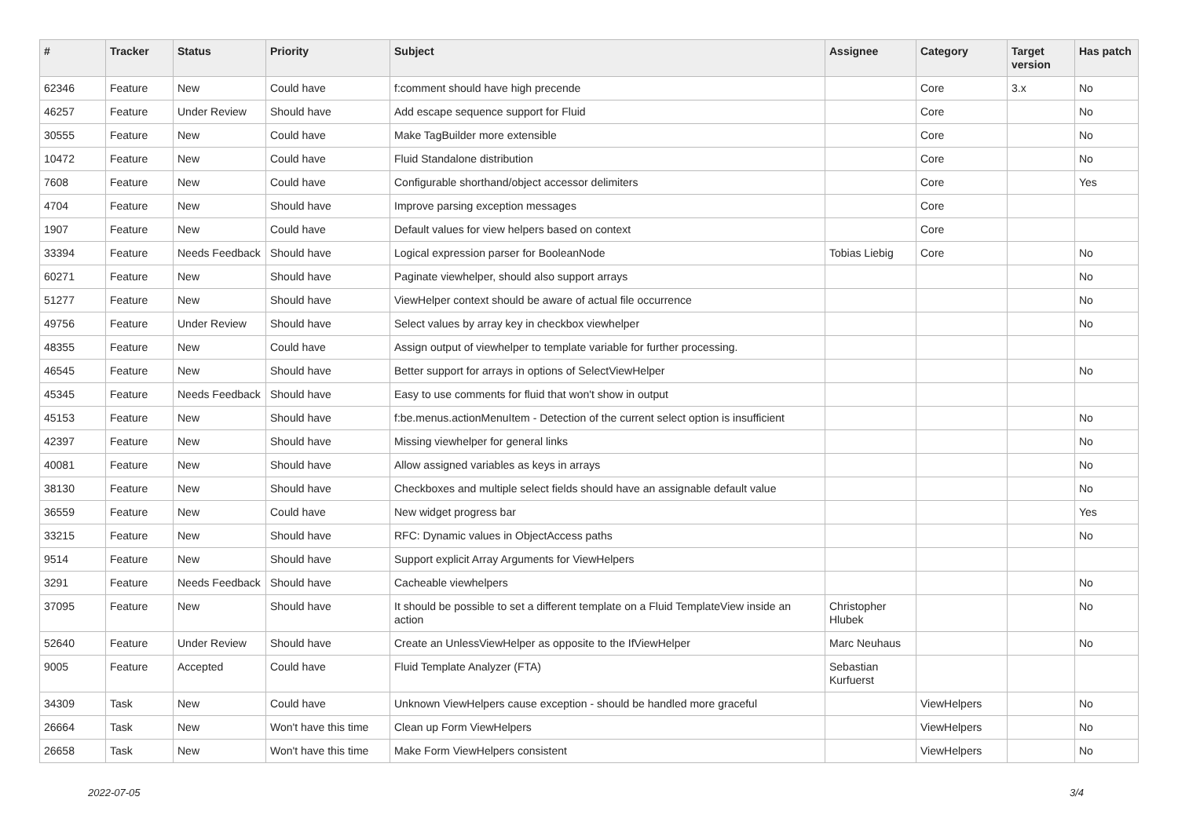| # | Tracker | Status | Priority | Subject | Assignee | Category | Target version | Has patch |
| --- | --- | --- | --- | --- | --- | --- | --- | --- |
| 62346 | Feature | New | Could have | f:comment should have high precende | | Core | 3.x | No |
| 46257 | Feature | Under Review | Should have | Add escape sequence support for Fluid | | Core | | No |
| 30555 | Feature | New | Could have | Make TagBuilder more extensible | | Core | | No |
| 10472 | Feature | New | Could have | Fluid Standalone distribution | | Core | | No |
| 7608 | Feature | New | Could have | Configurable shorthand/object accessor delimiters | | Core | | Yes |
| 4704 | Feature | New | Should have | Improve parsing exception messages | | Core | | |
| 1907 | Feature | New | Could have | Default values for view helpers based on context | | Core | | |
| 33394 | Feature | Needs Feedback | Should have | Logical expression parser for BooleanNode | Tobias Liebig | Core | | No |
| 60271 | Feature | New | Should have | Paginate viewhelper, should also support arrays | | | | No |
| 51277 | Feature | New | Should have | ViewHelper context should be aware of actual file occurrence | | | | No |
| 49756 | Feature | Under Review | Should have | Select values by array key in checkbox viewhelper | | | | No |
| 48355 | Feature | New | Could have | Assign output of viewhelper to template variable for further processing. | | | | |
| 46545 | Feature | New | Should have | Better support for arrays in options of SelectViewHelper | | | | No |
| 45345 | Feature | Needs Feedback | Should have | Easy to use comments for fluid that won't show in output | | | | |
| 45153 | Feature | New | Should have | f:be.menus.actionMenuItem - Detection of the current select option is insufficient | | | | No |
| 42397 | Feature | New | Should have | Missing viewhelper for general links | | | | No |
| 40081 | Feature | New | Should have | Allow assigned variables as keys in arrays | | | | No |
| 38130 | Feature | New | Should have | Checkboxes and multiple select fields should have an assignable default value | | | | No |
| 36559 | Feature | New | Could have | New widget progress bar | | | | Yes |
| 33215 | Feature | New | Should have | RFC: Dynamic values in ObjectAccess paths | | | | No |
| 9514 | Feature | New | Should have | Support explicit Array Arguments for ViewHelpers | | | | |
| 3291 | Feature | Needs Feedback | Should have | Cacheable viewhelpers | | | | No |
| 37095 | Feature | New | Should have | It should be possible to set a different template on a Fluid TemplateView inside an action | Christopher Hlubek | | | No |
| 52640 | Feature | Under Review | Should have | Create an UnlessViewHelper as opposite to the IfViewHelper | Marc Neuhaus | | | No |
| 9005 | Feature | Accepted | Could have | Fluid Template Analyzer (FTA) | Sebastian Kurfuerst | | | |
| 34309 | Task | New | Could have | Unknown ViewHelpers cause exception - should be handled more graceful | | ViewHelpers | | No |
| 26664 | Task | New | Won't have this time | Clean up Form ViewHelpers | | ViewHelpers | | No |
| 26658 | Task | New | Won't have this time | Make Form ViewHelpers consistent | | ViewHelpers | | No |
2022-07-05 3/4